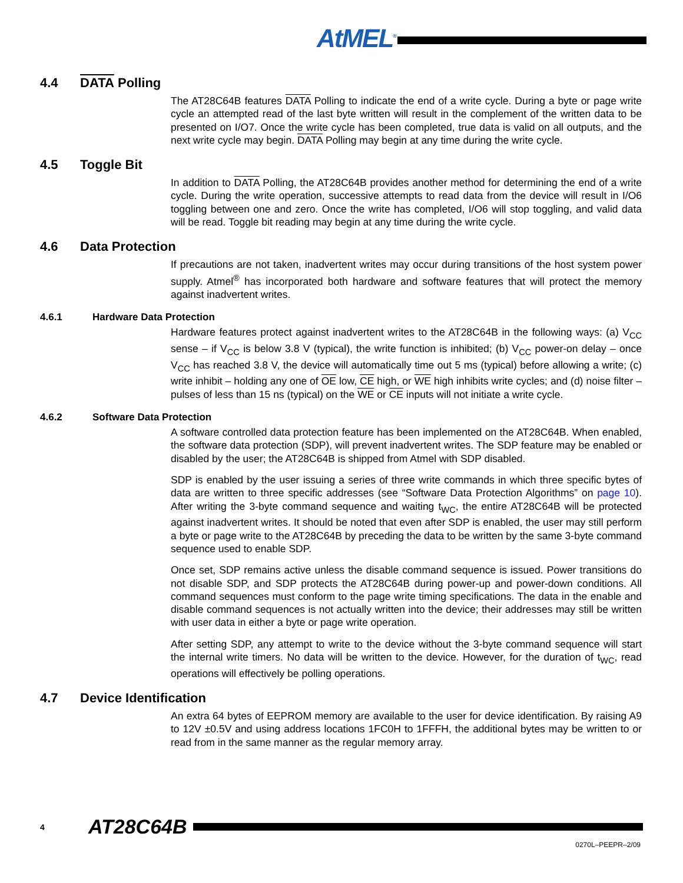AtMEL<sup>®</sup>
4.4 DATA Polling
The AT28C64B features DATA Polling to indicate the end of a write cycle. During a byte or page write cycle an attempted read of the last byte written will result in the complement of the written data to be presented on I/O7. Once the write cycle has been completed, true data is valid on all outputs, and the next write cycle may begin. DATA Polling may begin at any time during the write cycle.
4.5 Toggle Bit
In addition to DATA Polling, the AT28C64B provides another method for determining the end of a write cycle. During the write operation, successive attempts to read data from the device will result in I/O6 toggling between one and zero. Once the write has completed, I/O6 will stop toggling, and valid data will be read. Toggle bit reading may begin at any time during the write cycle.
4.6 Data Protection
If precautions are not taken, inadvertent writes may occur during transitions of the host system power supply. Atmel<sup>®</sup> has incorporated both hardware and software features that will protect the memory against inadvertent writes.
4.6.1 Hardware Data Protection
Hardware features protect against inadvertent writes to the AT28C64B in the following ways: (a) V<sub>CC</sub> sense – if V<sub>CC</sub> is below 3.8 V (typical), the write function is inhibited; (b) V<sub>CC</sub> power-on delay – once V<sub>CC</sub> has reached 3.8 V, the device will automatically time out 5 ms (typical) before allowing a write; (c) write inhibit – holding any one of OE low, CE high, or WE high inhibits write cycles; and (d) noise filter – pulses of less than 15 ns (typical) on the WE or CE inputs will not initiate a write cycle.
4.6.2 Software Data Protection
A software controlled data protection feature has been implemented on the AT28C64B. When enabled, the software data protection (SDP), will prevent inadvertent writes. The SDP feature may be enabled or disabled by the user; the AT28C64B is shipped from Atmel with SDP disabled.
SDP is enabled by the user issuing a series of three write commands in which three specific bytes of data are written to three specific addresses (see “Software Data Protection Algorithms” on page 10). After writing the 3-byte command sequence and waiting t<sub>WC</sub>, the entire AT28C64B will be protected against inadvertent writes. It should be noted that even after SDP is enabled, the user may still perform a byte or page write to the AT28C64B by preceding the data to be written by the same 3-byte command sequence used to enable SDP.
Once set, SDP remains active unless the disable command sequence is issued. Power transitions do not disable SDP, and SDP protects the AT28C64B during power-up and power-down conditions. All command sequences must conform to the page write timing specifications. The data in the enable and disable command sequences is not actually written into the device; their addresses may still be written with user data in either a byte or page write operation.
After setting SDP, any attempt to write to the device without the 3-byte command sequence will start the internal write timers. No data will be written to the device. However, for the duration of t<sub>WC</sub>, read operations will effectively be polling operations.
4.7 Device Identification
An extra 64 bytes of EEPROM memory are available to the user for device identification. By raising A9 to 12V ±0.5V and using address locations 1FC0H to 1FFFH, the additional bytes may be written to or read from in the same manner as the regular memory array.
4 AT28C64B
0270L–PEEPR–2/09